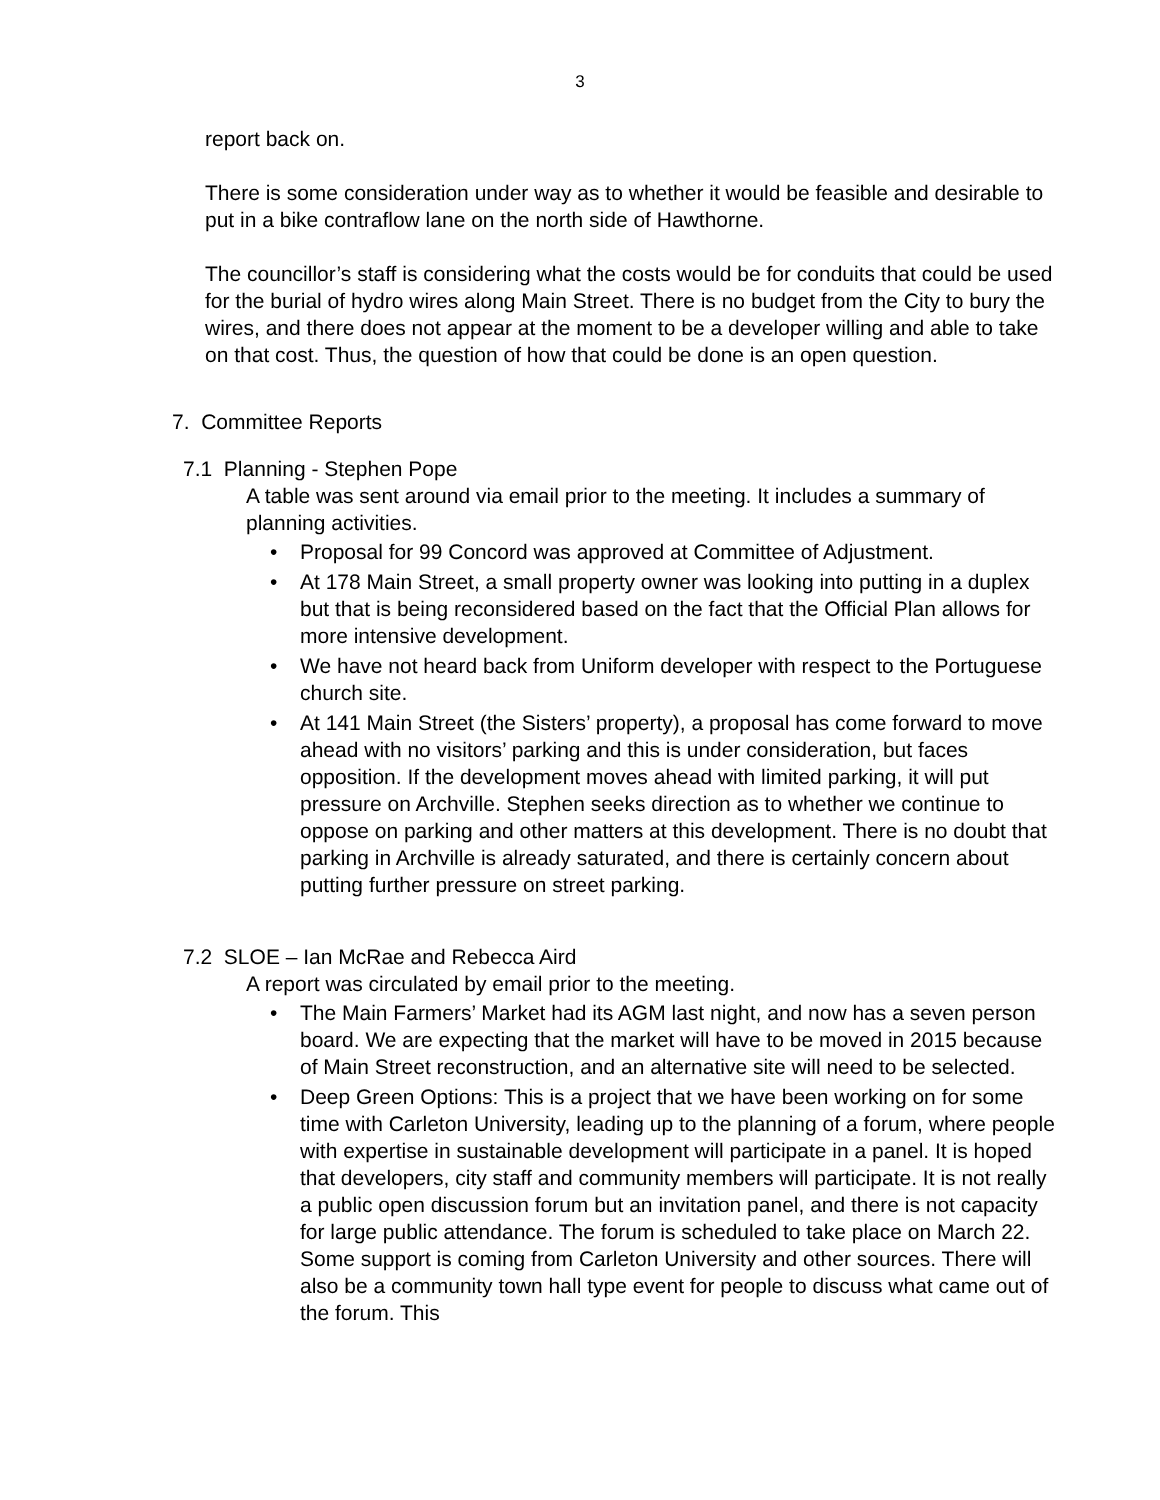3
report back on.
There is some consideration under way as to whether it would be feasible and desirable to put in a bike contraflow lane on the north side of Hawthorne.
The councillor’s staff is considering what the costs would be for conduits that could be used for the burial of hydro wires along Main Street. There is no budget from the City to bury the wires, and there does not appear at the moment to be a developer willing and able to take on that cost. Thus, the question of how that could be done is an open question.
7. Committee Reports
7.1 Planning - Stephen Pope
A table was sent around via email prior to the meeting. It includes a summary of planning activities.
• Proposal for 99 Concord was approved at Committee of Adjustment.
• At 178 Main Street, a small property owner was looking into putting in a duplex but that is being reconsidered based on the fact that the Official Plan allows for more intensive development.
• We have not heard back from Uniform developer with respect to the Portuguese church site.
• At 141 Main Street (the Sisters’ property), a proposal has come forward to move ahead with no visitors’ parking and this is under consideration, but faces opposition. If the development moves ahead with limited parking, it will put pressure on Archville. Stephen seeks direction as to whether we continue to oppose on parking and other matters at this development. There is no doubt that parking in Archville is already saturated, and there is certainly concern about putting further pressure on street parking.
7.2 SLOE – Ian McRae and Rebecca Aird
A report was circulated by email prior to the meeting.
• The Main Farmers’ Market had its AGM last night, and now has a seven person board. We are expecting that the market will have to be moved in 2015 because of Main Street reconstruction, and an alternative site will need to be selected.
• Deep Green Options: This is a project that we have been working on for some time with Carleton University, leading up to the planning of a forum, where people with expertise in sustainable development will participate in a panel. It is hoped that developers, city staff and community members will participate. It is not really a public open discussion forum but an invitation panel, and there is not capacity for large public attendance. The forum is scheduled to take place on March 22. Some support is coming from Carleton University and other sources. There will also be a community town hall type event for people to discuss what came out of the forum. This